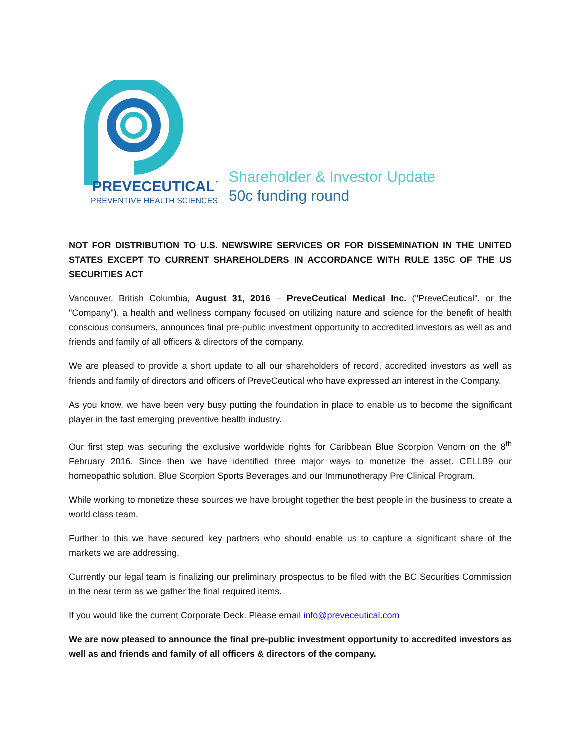PREVECEUTICAL
™
PREVENTIVE HEALTH SCIENCES
Shareholder & Investor Update
50c funding round
NOT FOR DISTRIBUTION TO U.S. NEWSWIRE SERVICES OR FOR DISSEMINATION IN THE UNITED STATES EXCEPT TO CURRENT SHAREHOLDERS IN ACCORDANCE WITH RULE 135C OF THE US SECURITIES ACT
Vancouver, British Columbia, August 31, 2016 – PreveCeutical Medical Inc. ("PreveCeutical", or the "Company"), a health and wellness company focused on utilizing nature and science for the benefit of health conscious consumers, announces final pre-public investment opportunity to accredited investors as well as and friends and family of all officers & directors of the company.
We are pleased to provide a short update to all our shareholders of record, accredited investors as well as friends and family of directors and officers of PreveCeutical who have expressed an interest in the Company.
As you know, we have been very busy putting the foundation in place to enable us to become the significant player in the fast emerging preventive health industry.
Our first step was securing the exclusive worldwide rights for Caribbean Blue Scorpion Venom on the 8<sup>th</sup> February 2016. Since then we have identified three major ways to monetize the asset. CELLB9 our homeopathic solution, Blue Scorpion Sports Beverages and our Immunotherapy Pre Clinical Program.
While working to monetize these sources we have brought together the best people in the business to create a world class team.
Further to this we have secured key partners who should enable us to capture a significant share of the markets we are addressing.
Currently our legal team is finalizing our preliminary prospectus to be filed with the BC Securities Commission in the near term as we gather the final required items.
If you would like the current Corporate Deck. Please email info@preveceutical.com
We are now pleased to announce the final pre-public investment opportunity to accredited investors as well as and friends and family of all officers & directors of the company.